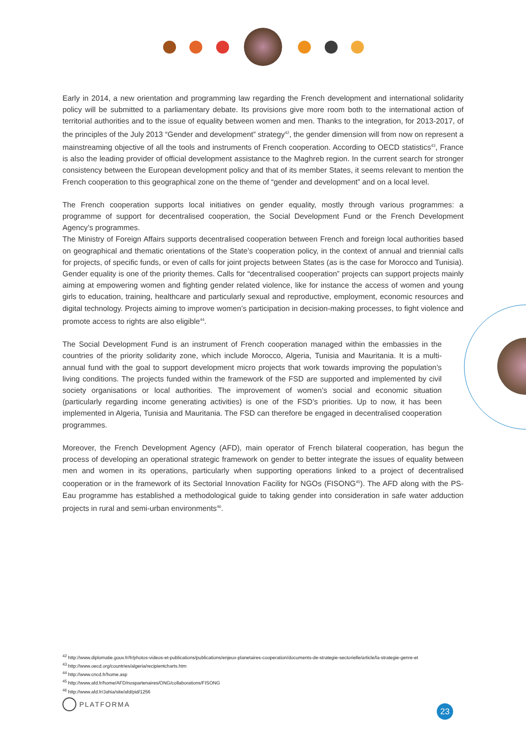Early in 2014, a new orientation and programming law regarding the French development and international solidarity policy will be submitted to a parliamentary debate. Its provisions give more room both to the international action of territorial authorities and to the issue of equality between women and men. Thanks to the integration, for 2013-2017, of the principles of the July 2013 “Gender and development” strategy<sup>42</sup>, the gender dimension will from now on represent a mainstreaming objective of all the tools and instruments of French cooperation. According to OECD statistics<sup>43</sup>, France is also the leading provider of official development assistance to the Maghreb region. In the current search for stronger consistency between the European development policy and that of its member States, it seems relevant to mention the French cooperation to this geographical zone on the theme of “gender and development” and on a local level.
The French cooperation supports local initiatives on gender equality, mostly through various programmes: a programme of support for decentralised cooperation, the Social Development Fund or the French Development Agency’s programmes.
The Ministry of Foreign Affairs supports decentralised cooperation between French and foreign local authorities based on geographical and thematic orientations of the State’s cooperation policy, in the context of annual and triennial calls for projects, of specific funds, or even of calls for joint projects between States (as is the case for Morocco and Tunisia). Gender equality is one of the priority themes. Calls for “decentralised cooperation” projects can support projects mainly aiming at empowering women and fighting gender related violence, like for instance the access of women and young girls to education, training, healthcare and particularly sexual and reproductive, employment, economic resources and digital technology. Projects aiming to improve women’s participation in decision-making processes, to fight violence and promote access to rights are also eligible<sup>44</sup>.
The Social Development Fund is an instrument of French cooperation managed within the embassies in the countries of the priority solidarity zone, which include Morocco, Algeria, Tunisia and Mauritania. It is a multi-annual fund with the goal to support development micro projects that work towards improving the population’s living conditions. The projects funded within the framework of the FSD are supported and implemented by civil society organisations or local authorities. The improvement of women’s social and economic situation (particularly regarding income generating activities) is one of the FSD’s priorities. Up to now, it has been implemented in Algeria, Tunisia and Mauritania. The FSD can therefore be engaged in decentralised cooperation programmes.
Moreover, the French Development Agency (AFD), main operator of French bilateral cooperation, has begun the process of developing an operational strategic framework on gender to better integrate the issues of equality between men and women in its operations, particularly when supporting operations linked to a project of decentralised cooperation or in the framework of its Sectorial Innovation Facility for NGOs (FISONG<sup>45</sup>). The AFD along with the PS-Eau programme has established a methodological guide to taking gender into consideration in safe water adduction projects in rural and semi-urban environments<sup>46</sup>.
<sup>42</sup> http://www.diplomatie.gouv.fr/fr/photos-videos-et-publications/publications/enjeux-planetaires-cooperation/documents-de-strategie-sectorielle/article/la-strategie-genre-et
<sup>43</sup> http://www.oecd.org/countries/algeria/recipientcharts.htm
<sup>44</sup> http://www.cncd.fr/home.asp
<sup>45</sup> http://www.afd.fr/home/AFD/nospartenaires/ONG/collaborations/FISONG
<sup>46</sup> http://www.afd.fr/Jahia/site/afd/pid/1256
PLATFORMA
23